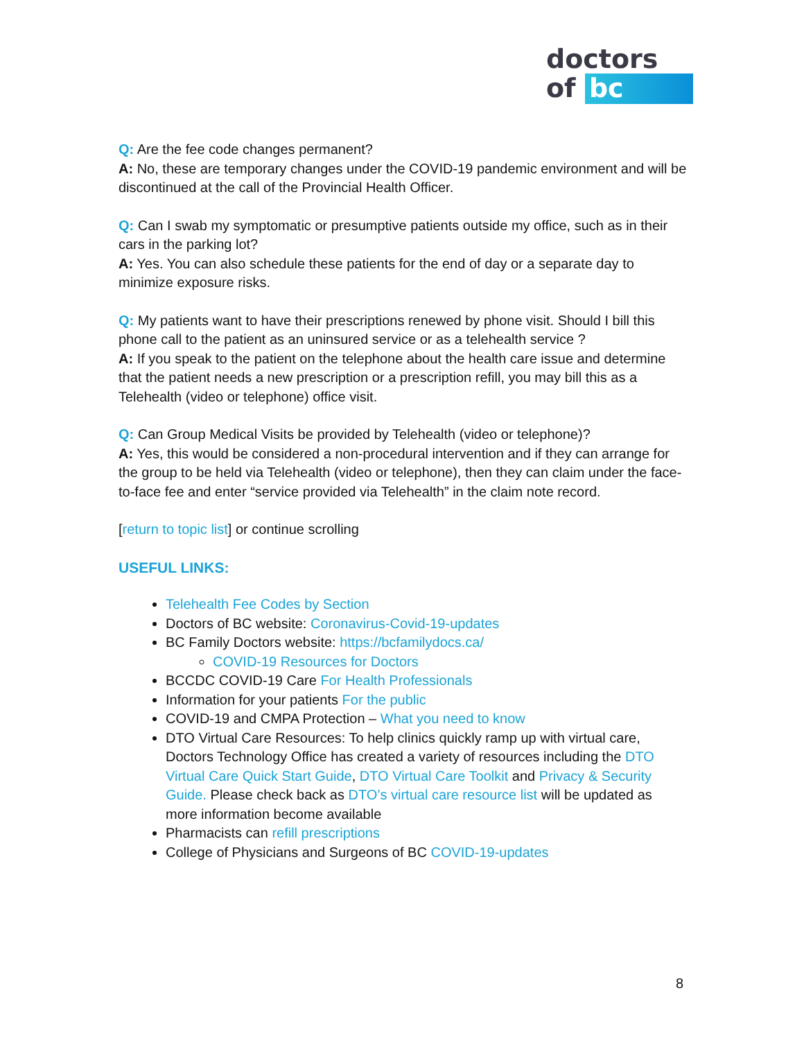doctors
of bc
Q: Are the fee code changes permanent?
A: No, these are temporary changes under the COVID-19 pandemic environment and will be discontinued at the call of the Provincial Health Officer.
Q: Can I swab my symptomatic or presumptive patients outside my office, such as in their cars in the parking lot?
A: Yes. You can also schedule these patients for the end of day or a separate day to minimize exposure risks.
Q: My patients want to have their prescriptions renewed by phone visit. Should I bill this phone call to the patient as an uninsured service or as a telehealth service ?
A: If you speak to the patient on the telephone about the health care issue and determine that the patient needs a new prescription or a prescription refill, you may bill this as a Telehealth (video or telephone) office visit.
Q: Can Group Medical Visits be provided by Telehealth (video or telephone)?
A: Yes, this would be considered a non-procedural intervention and if they can arrange for the group to be held via Telehealth (video or telephone), then they can claim under the face-to-face fee and enter “service provided via Telehealth” in the claim note record.
[return to topic list] or continue scrolling
USEFUL LINKS:
Telehealth Fee Codes by Section
Doctors of BC website: Coronavirus-Covid-19-updates
BC Family Doctors website: https://bcfamilydocs.ca/
COVID-19 Resources for Doctors
BCCDC COVID-19 Care For Health Professionals
Information for your patients For the public
COVID-19 and CMPA Protection – What you need to know
DTO Virtual Care Resources: To help clinics quickly ramp up with virtual care, Doctors Technology Office has created a variety of resources including the DTO Virtual Care Quick Start Guide, DTO Virtual Care Toolkit and Privacy & Security Guide. Please check back as DTO’s virtual care resource list will be updated as more information become available
Pharmacists can refill prescriptions
College of Physicians and Surgeons of BC COVID-19-updates
8